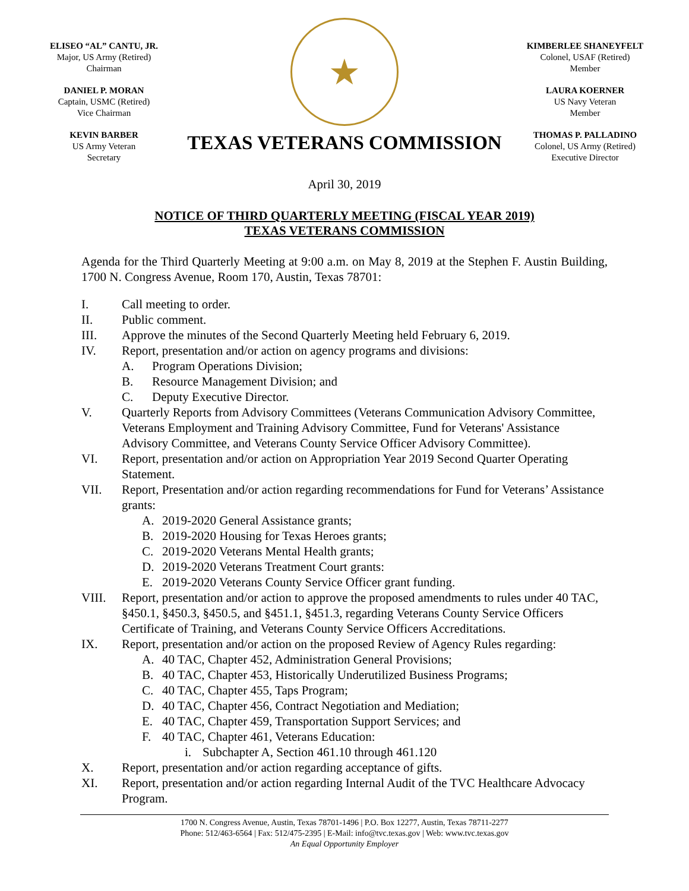ELISEO “AL” CANTU, JR.
Major, US Army (Retired)
Chairman
DANIEL P. MORAN
Captain, USMC (Retired)
Vice Chairman
KEVIN BARBER
US Army Veteran
Secretary
★
TEXAS VETERANS COMMISSION
KIMBERLEE SHANEYFELT
Colonel, USAF (Retired)
Member
LAURA KOERNER
US Navy Veteran
Member
THOMAS P. PALLADINO
Colonel, US Army (Retired)
Executive Director
April 30, 2019
NOTICE OF THIRD QUARTERLY MEETING (FISCAL YEAR 2019)
TEXAS VETERANS COMMISSION
Agenda for the Third Quarterly Meeting at 9:00 a.m. on May 8, 2019 at the Stephen F. Austin Building, 1700 N. Congress Avenue, Room 170, Austin, Texas 78701:
I. Call meeting to order.
II. Public comment.
III. Approve the minutes of the Second Quarterly Meeting held February 6, 2019.
IV. Report, presentation and/or action on agency programs and divisions:
A. Program Operations Division;
B. Resource Management Division; and
C. Deputy Executive Director.
V. Quarterly Reports from Advisory Committees (Veterans Communication Advisory Committee, Veterans Employment and Training Advisory Committee, Fund for Veterans' Assistance Advisory Committee, and Veterans County Service Officer Advisory Committee).
VI. Report, presentation and/or action on Appropriation Year 2019 Second Quarter Operating Statement.
VII. Report, Presentation and/or action regarding recommendations for Fund for Veterans’ Assistance grants:
A. 2019-2020 General Assistance grants;
B. 2019-2020 Housing for Texas Heroes grants;
C. 2019-2020 Veterans Mental Health grants;
D. 2019-2020 Veterans Treatment Court grants:
E. 2019-2020 Veterans County Service Officer grant funding.
VIII. Report, presentation and/or action to approve the proposed amendments to rules under 40 TAC, §450.1, §450.3, §450.5, and §451.1, §451.3, regarding Veterans County Service Officers Certificate of Training, and Veterans County Service Officers Accreditations.
IX. Report, presentation and/or action on the proposed Review of Agency Rules regarding:
A. 40 TAC, Chapter 452, Administration General Provisions;
B. 40 TAC, Chapter 453, Historically Underutilized Business Programs;
C. 40 TAC, Chapter 455, Taps Program;
D. 40 TAC, Chapter 456, Contract Negotiation and Mediation;
E. 40 TAC, Chapter 459, Transportation Support Services; and
F. 40 TAC, Chapter 461, Veterans Education:
i. Subchapter A, Section 461.10 through 461.120
X. Report, presentation and/or action regarding acceptance of gifts.
XI. Report, presentation and/or action regarding Internal Audit of the TVC Healthcare Advocacy Program.
1700 N. Congress Avenue, Austin, Texas 78701-1496 | P.O. Box 12277, Austin, Texas 78711-2277
Phone: 512/463-6564 | Fax: 512/475-2395 | E-Mail: info@tvc.texas.gov | Web: www.tvc.texas.gov
An Equal Opportunity Employer